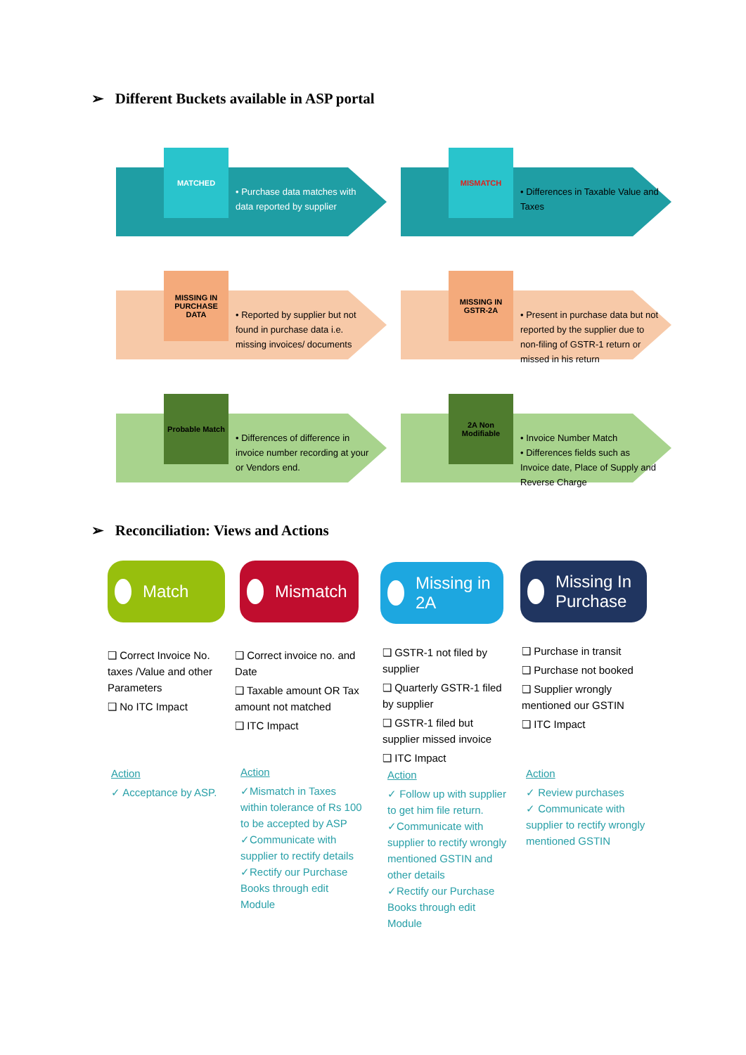➢ Different Buckets available in ASP portal
MATCHED
• Purchase data matches with data reported by supplier
MISMATCH
• Differences in Taxable Value and Taxes
MISSING IN PURCHASE DATA
• Reported by supplier but not found in purchase data i.e. missing invoices/ documents
MISSING IN GSTR-2A
• Present in purchase data but not reported by the supplier due to non-filing of GSTR-1 return or missed in his return
Probable Match
• Differences of difference in invoice number recording at your or Vendors end.
2A Non Modifiable
• Invoice Number Match
• Differences fields such as Invoice date, Place of Supply and Reverse Charge
➢ Reconciliation: Views and Actions
Match Mismatch
Missing in 2A
Missing In Purchase
❑ Correct Invoice No. taxes /Value and other Parameters
❑ No ITC Impact
❑ Correct invoice no. and Date
❑ Taxable amount OR Tax amount not matched
❑ ITC Impact
❑ GSTR-1 not filed by supplier
❑ Quarterly GSTR-1 filed by supplier
❑ GSTR-1 filed but supplier missed invoice
❑ ITC Impact
❑ Purchase in transit
❑ Purchase not booked
❑ Supplier wrongly mentioned our GSTIN
❑ ITC Impact
Action
✓ Acceptance by ASP.
Action
✓Mismatch in Taxes within tolerance of Rs 100 to be accepted by ASP
✓Communicate with supplier to rectify details
✓Rectify our Purchase Books through edit Module
Action
✓ Follow up with supplier to get him file return.
✓Communicate with supplier to rectify wrongly mentioned GSTIN and other details
✓Rectify our Purchase Books through edit Module
Action
✓ Review purchases
✓ Communicate with supplier to rectify wrongly mentioned GSTIN